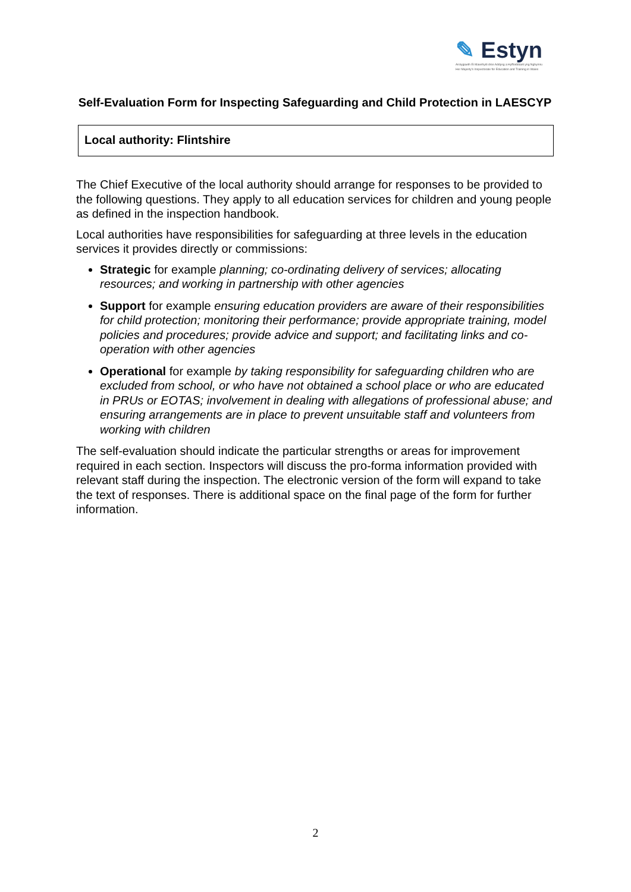✎ Estyn
Arolygiaeth Ei Mawrhydi dros Addysg a Hyfforddiant yng Nghymru
Her Majesty's Inspectorate for Education and Training in Wales
Self-Evaluation Form for Inspecting Safeguarding and Child Protection in LAESCYP
Local authority: Flintshire
The Chief Executive of the local authority should arrange for responses to be provided to the following questions. They apply to all education services for children and young people as defined in the inspection handbook.
Local authorities have responsibilities for safeguarding at three levels in the education services it provides directly or commissions:
Strategic for example planning; co-ordinating delivery of services; allocating resources; and working in partnership with other agencies
Support for example ensuring education providers are aware of their responsibilities for child protection; monitoring their performance; provide appropriate training, model policies and procedures; provide advice and support; and facilitating links and co-operation with other agencies
Operational for example by taking responsibility for safeguarding children who are excluded from school, or who have not obtained a school place or who are educated in PRUs or EOTAS; involvement in dealing with allegations of professional abuse; and ensuring arrangements are in place to prevent unsuitable staff and volunteers from working with children
The self-evaluation should indicate the particular strengths or areas for improvement required in each section. Inspectors will discuss the pro-forma information provided with relevant staff during the inspection. The electronic version of the form will expand to take the text of responses. There is additional space on the final page of the form for further information.
2